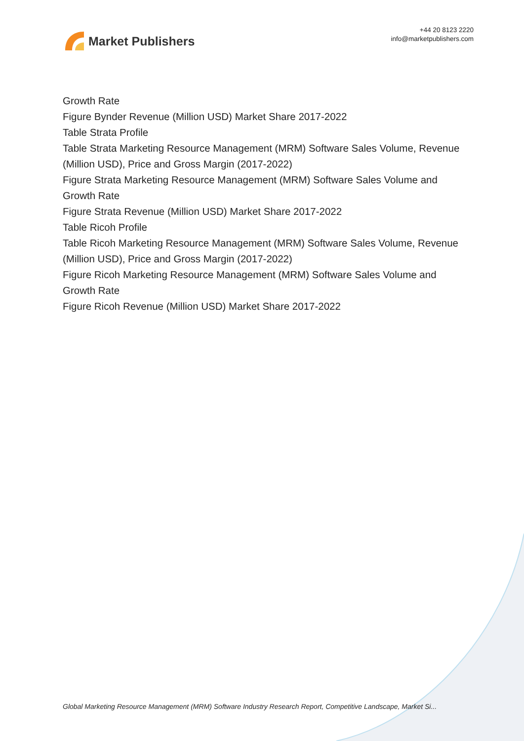Market Publishers
+44 20 8123 2220
info@marketpublishers.com
Growth Rate
Figure Bynder Revenue (Million USD) Market Share 2017-2022
Table Strata Profile
Table Strata Marketing Resource Management (MRM) Software Sales Volume, Revenue (Million USD), Price and Gross Margin (2017-2022)
Figure Strata Marketing Resource Management (MRM) Software Sales Volume and Growth Rate
Figure Strata Revenue (Million USD) Market Share 2017-2022
Table Ricoh Profile
Table Ricoh Marketing Resource Management (MRM) Software Sales Volume, Revenue (Million USD), Price and Gross Margin (2017-2022)
Figure Ricoh Marketing Resource Management (MRM) Software Sales Volume and Growth Rate
Figure Ricoh Revenue (Million USD) Market Share 2017-2022
Global Marketing Resource Management (MRM) Software Industry Research Report, Competitive Landscape, Market Si...